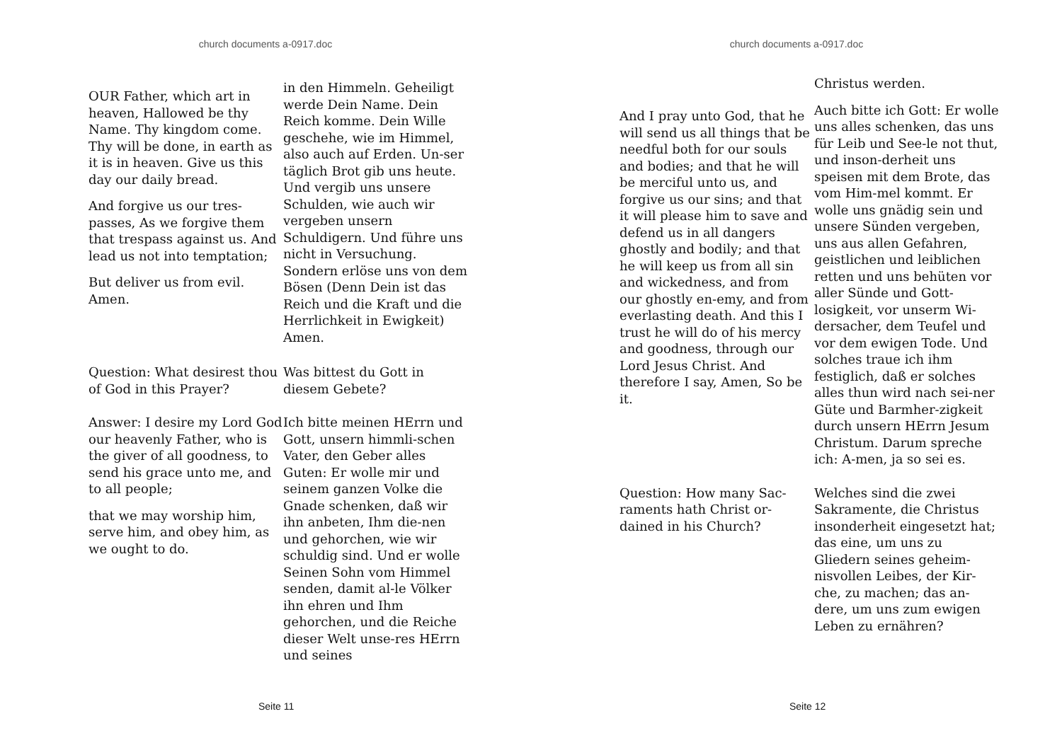church documents a-0917.doc
OUR Father, which art in heaven, Hallowed be thy Name. Thy kingdom come. Thy will be done, in earth as it is in heaven. Give us this day our daily bread.
And forgive us our tres-passes, As we forgive them that trespass against us. And lead us not into temptation;
But deliver us from evil. Amen.
in den Himmeln. Geheiligt werde Dein Name. Dein Reich komme. Dein Wille geschehe, wie im Himmel, also auch auf Erden. Un-ser täglich Brot gib uns heute. Und vergib uns unsere Schulden, wie auch wir vergeben unsern Schuldigern. Und führe uns nicht in Versuchung. Sondern erlöse uns von dem Bösen (Denn Dein ist das Reich und die Kraft und die Herrlichkeit in Ewigkeit) Amen.
Question: What desirest thou of God in this Prayer?
Was bittest du Gott in diesem Gebete?
Answer: I desire my Lord God our heavenly Father, who is the giver of all goodness, to send his grace unto me, and to all people;
that we may worship him, serve him, and obey him, as we ought to do.
Ich bitte meinen HErrn und Gott, unsern himmli-schen Vater, den Geber alles Guten: Er wolle mir und seinem ganzen Volke die Gnade schenken, daß wir ihn anbeten, Ihm die-nen und gehorchen, wie wir schuldig sind. Und er wolle Seinen Sohn vom Himmel senden, damit al-le Völker ihn ehren und Ihm gehorchen, und die Reiche dieser Welt unse-res HErrn und seines
Seite 11
church documents a-0917.doc
And I pray unto God, that he will send us all things that be needful both for our souls and bodies; and that he will be merciful unto us, and forgive us our sins; and that it will please him to save and defend us in all dangers ghostly and bodily; and that he will keep us from all sin and wickedness, and from our ghostly en-emy, and from everlasting death. And this I trust he will do of his mercy and goodness, through our Lord Jesus Christ. And therefore I say, Amen, So be it.
Christus werden.
Auch bitte ich Gott: Er wolle uns alles schenken, das uns für Leib und See-le not thut, und inson-derheit uns speisen mit dem Brote, das vom Him-mel kommt. Er wolle uns gnädig sein und unsere Sünden vergeben, uns aus allen Gefahren, geistlichen und leiblichen retten und uns behüten vor aller Sünde und Gott-losigkeit, vor unserm Wi-dersacher, dem Teufel und vor dem ewigen Tode. Und solches traue ich ihm festiglich, daß er solches alles thun wird nach sei-ner Güte und Barmher-zigkeit durch unsern HErrn Jesum Christum. Darum spreche ich: A-men, ja so sei es.
Question: How many Sac-raments hath Christ or-dained in his Church?
Welches sind die zwei Sakramente, die Christus insonderheit eingesetzt hat; das eine, um uns zu Gliedern seines geheim-nisvollen Leibes, der Kir-che, zu machen; das an-dere, um uns zum ewigen Leben zu ernähren?
Seite 12